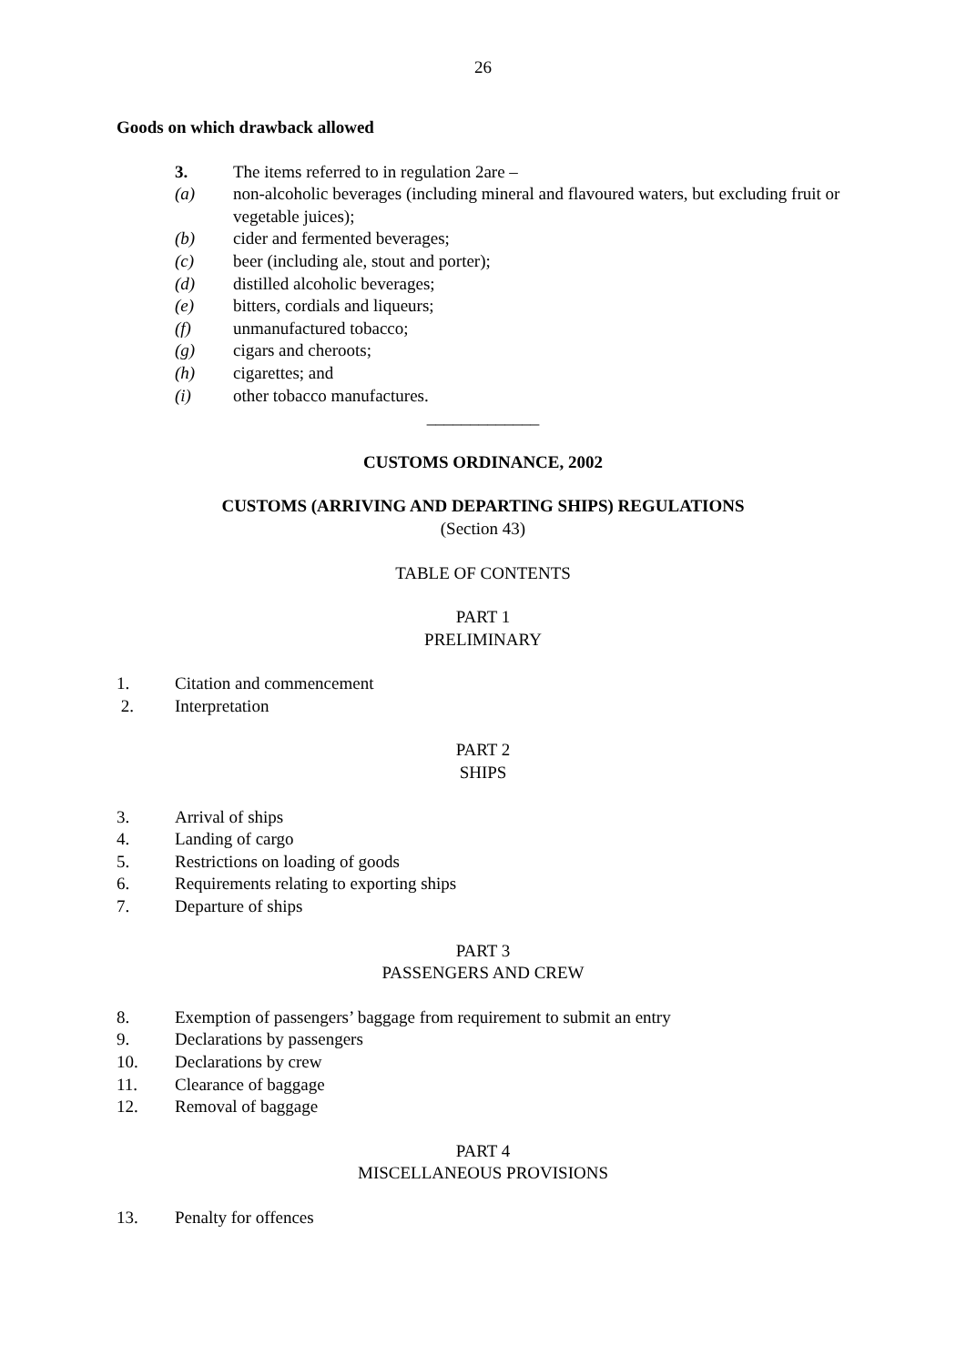26
Goods on which drawback allowed
3. The items referred to in regulation 2are –
(a) non-alcoholic beverages (including mineral and flavoured waters, but excluding fruit or vegetable juices);
(b) cider and fermented beverages;
(c) beer (including ale, stout and porter);
(d) distilled alcoholic beverages;
(e) bitters, cordials and liqueurs;
(f) unmanufactured tobacco;
(g) cigars and cheroots;
(h) cigarettes; and
(i) other tobacco manufactures.
_____________
CUSTOMS ORDINANCE, 2002
CUSTOMS (ARRIVING AND DEPARTING SHIPS) REGULATIONS
(Section 43)
TABLE OF CONTENTS
PART 1
PRELIMINARY
1. Citation and commencement
2. Interpretation
PART 2
SHIPS
3. Arrival of ships
4. Landing of cargo
5. Restrictions on loading of goods
6. Requirements relating to exporting ships
7. Departure of ships
PART 3
PASSENGERS AND CREW
8. Exemption of passengers’ baggage from requirement to submit an entry
9. Declarations by passengers
10. Declarations by crew
11. Clearance of baggage
12. Removal of baggage
PART 4
MISCELLANEOUS PROVISIONS
13. Penalty for offences